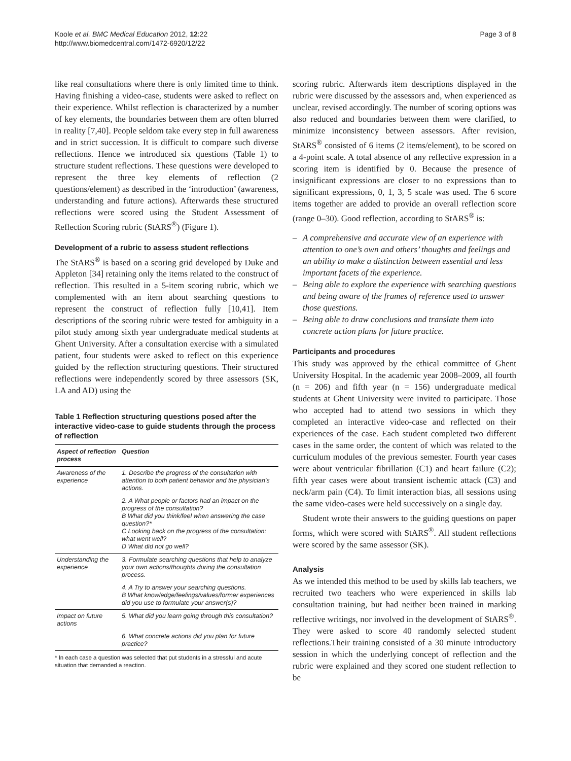Koole et al. BMC Medical Education 2012, 12:22
http://www.biomedcentral.com/1472-6920/12/22
Page 3 of 8
like real consultations where there is only limited time to think. Having finishing a video-case, students were asked to reflect on their experience. Whilst reflection is characterized by a number of key elements, the boundaries between them are often blurred in reality [7,40]. People seldom take every step in full awareness and in strict succession. It is difficult to compare such diverse reflections. Hence we introduced six questions (Table 1) to structure student reflections. These questions were developed to represent the three key elements of reflection (2 questions/element) as described in the ‘introduction’ (awareness, understanding and future actions). Afterwards these structured reflections were scored using the Student Assessment of Reflection Scoring rubric (StARS<sup>®</sup>) (Figure 1).
Development of a rubric to assess student reflections
The StARS<sup>®</sup> is based on a scoring grid developed by Duke and Appleton [34] retaining only the items related to the construct of reflection. This resulted in a 5-item scoring rubric, which we complemented with an item about searching questions to represent the construct of reflection fully [10,41]. Item descriptions of the scoring rubric were tested for ambiguity in a pilot study among sixth year undergraduate medical students at Ghent University. After a consultation exercise with a simulated patient, four students were asked to reflect on this experience guided by the reflection structuring questions. Their structured reflections were independently scored by three assessors (SK, LA and AD) using the
Table 1 Reflection structuring questions posed after the interactive video-case to guide students through the process of reflection
| Aspect of reflection process | Question |
| --- | --- |
| Awareness of the experience | 1. Describe the progress of the consultation with attention to both patient behavior and the physician’s actions. |
| | 2. A What people or factors had an impact on the progress of the consultation? B What did you think/feel when answering the case question?* C Looking back on the progress of the consultation: what went well? D What did not go well? |
| Understanding the experience | 3. Formulate searching questions that help to analyze your own actions/thoughts during the consultation process. |
| | 4. A Try to answer your searching questions. B What knowledge/feelings/values/former experiences did you use to formulate your answer(s)? |
| Impact on future actions | 5. What did you learn going through this consultation? |
| | 6. What concrete actions did you plan for future practice? |
* In each case a question was selected that put students in a stressful and acute situation that demanded a reaction.
scoring rubric. Afterwards item descriptions displayed in the rubric were discussed by the assessors and, when experienced as unclear, revised accordingly. The number of scoring options was also reduced and boundaries between them were clarified, to minimize inconsistency between assessors. After revision, StARS<sup>®</sup> consisted of 6 items (2 items/element), to be scored on a 4-point scale. A total absence of any reflective expression in a scoring item is identified by 0. Because the presence of insignificant expressions are closer to no expressions than to significant expressions, 0, 1, 3, 5 scale was used. The 6 score items together are added to provide an overall reflection score (range 0–30). Good reflection, according to StARS<sup>®</sup> is:
– A comprehensive and accurate view of an experience with attention to one’s own and others’ thoughts and feelings and an ability to make a distinction between essential and less important facets of the experience.
– Being able to explore the experience with searching questions and being aware of the frames of reference used to answer those questions.
– Being able to draw conclusions and translate them into concrete action plans for future practice.
Participants and procedures
This study was approved by the ethical committee of Ghent University Hospital. In the academic year 2008–2009, all fourth (n = 206) and fifth year (n = 156) undergraduate medical students at Ghent University were invited to participate. Those who accepted had to attend two sessions in which they completed an interactive video-case and reflected on their experiences of the case. Each student completed two different cases in the same order, the content of which was related to the curriculum modules of the previous semester. Fourth year cases were about ventricular fibrillation (C1) and heart failure (C2); fifth year cases were about transient ischemic attack (C3) and neck/arm pain (C4). To limit interaction bias, all sessions using the same video-cases were held successively on a single day.
Student wrote their answers to the guiding questions on paper forms, which were scored with StARS<sup>®</sup>. All student reflections were scored by the same assessor (SK).
Analysis
As we intended this method to be used by skills lab teachers, we recruited two teachers who were experienced in skills lab consultation training, but had neither been trained in marking reflective writings, nor involved in the development of StARS<sup>®</sup>. They were asked to score 40 randomly selected student reflections.Their training consisted of a 30 minute introductory session in which the underlying concept of reflection and the rubric were explained and they scored one student reflection to be